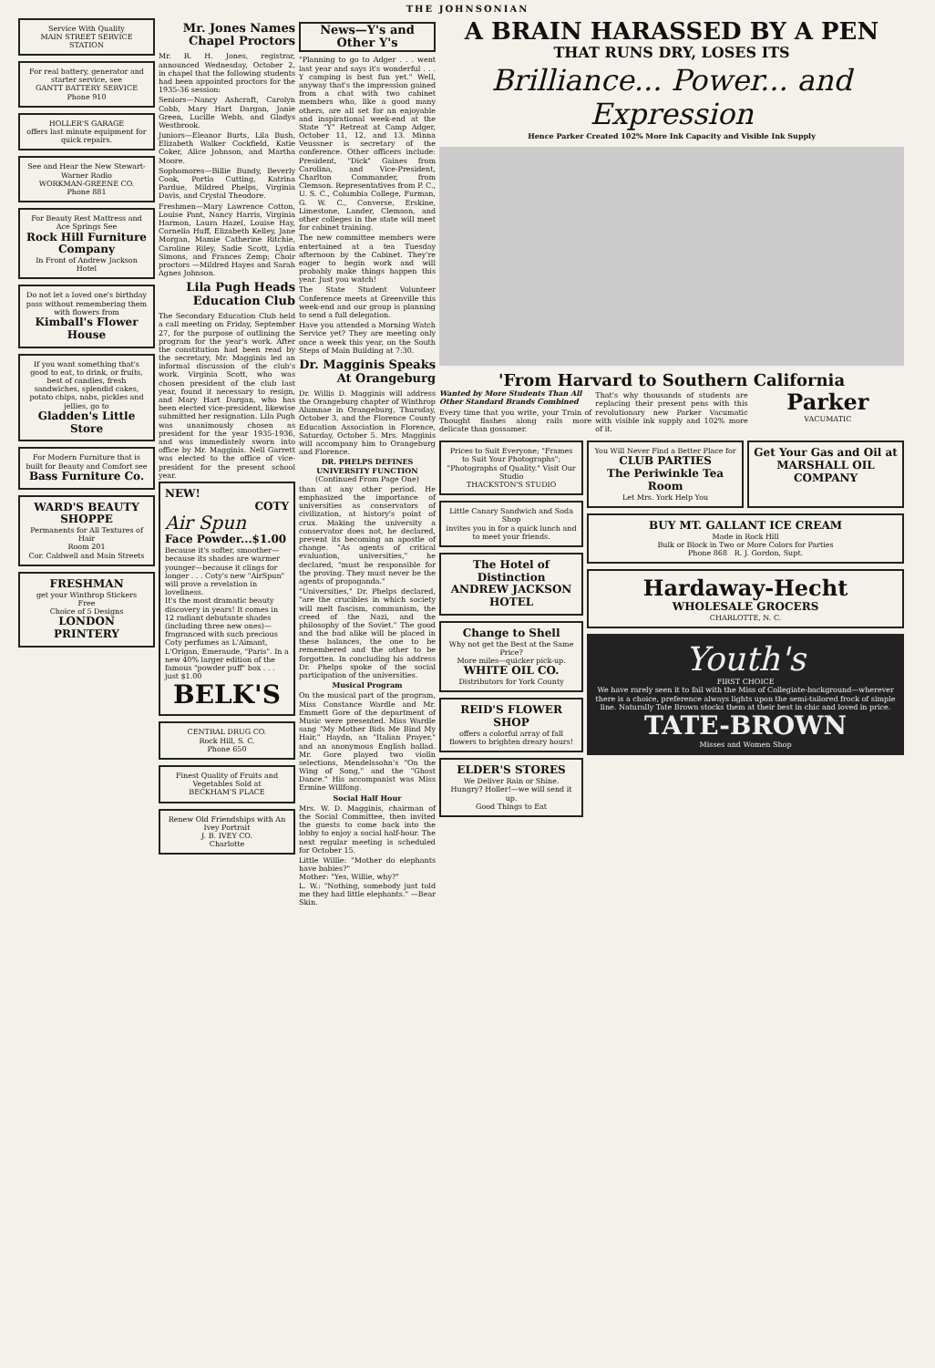THE JOHNSONIAN
Service With Quality
MAIN STREET SERVICE STATION
For real battery, generator and starter service, see
GANTT BATTERY SERVICE
Phone 910
HOLLER'S GARAGE
offers last minute equipment for quick repairs.
See and Hear the New Stewart-Warner Radio
WORKMAN-GREENE CO.
Phone 881
For Beauty Rest Mattress and Ace Springs See
Rock Hill Furniture Company
In Front of Andrew Jackson Hotel
Do not let a loved one's birthday pass without remembering them with flowers from
Kimball's Flower House
If you want something that's good to eat, to drink, or fruits, best of candies, fresh sandwiches, splendid cakes, potato chips, nabs, pickles and jellies, go to
Gladden's Little Store
For Modern Furniture that is built for Beauty and Comfort see
Bass Furniture Co.
WARD'S BEAUTY SHOPPE
Permanents for All Textures of Hair
Room 201
Cor. Caldwell and Main Streets
FRESHMAN
get your Winthrop Stickers
Free
Choice of 5 Designs
LONDON PRINTERY
Mr. Jones Names Chapel Proctors
Mr. R. H. Jones, registrar, announced Wednesday, October 2, in chapel that the following students had been appointed proctors for the 1935-36 session:
Seniors—Nancy Ashcraft, Carolyn Cobb, Mary Hart Dargan, Janie Green, Lucille Webb, and Gladys Westbrook.
Juniors—Eleanor Burts, Lila Bush, Elizabeth Walker Cockfield, Katie Coker, Alice Johnson, and Martha Moore.
Sophomores—Billie Bundy, Beverly Cook, Portia Cutting, Katrina Pardue, Mildred Phelps, Virginia Davis, and Crystal Theodore.
Freshmen—Mary Lawrence Cotton, Louise Pant, Nancy Harris, Virginia Harmon, Laura Hazel, Louise Hay, Cornelia Huff, Elizabeth Kelley, Jane Morgan, Mamie Catherine Ritchie, Caroline Riley, Sadie Scott, Lydia Simons, and Frances Zemp; Choir proctors —Mildred Hayes and Sarah Agnes Johnson.
Lila Pugh Heads Education Club
The Secondary Education Club held a call meeting on Friday, September 27, for the purpose of outlining the program for the year's work. After the constitution had been read by the secretary, Mr. Magginis led an informal discussion of the club's work. Virginia Scott, who was chosen president of the club last year, found it necessary to resign, and Mary Hart Dargan, who has been elected vice-president, likewise submitted her resignation. Lila Pugh was unanimously chosen as president for the year 1935-1936, and was immediately sworn into office by Mr. Magginis. Nell Garrett was elected to the office of vice-president for the present school year.
NEW!
COTY
Air Spun
Face Powder...$1.00
Because it's softer, smoother—because its shades are warmer younger—because it clings for longer . . . Coty's new "AirSpun" will prove a revelation in loveliness.
It's the most dramatic beauty discovery in years! It comes in 12 radiant debutante shades (including three new ones)—fragranced with such precious Coty perfumes as L'Aimant, L'Origan, Emeraude, "Paris". In a new 40% larger edition of the famous "powder puff" box . . . just $1.00
BELK'S
CENTRAL DRUG CO.
Rock Hill, S. C.
Phone 650
Finest Quality of Fruits and Vegetables Sold at
BECKHAM'S PLACE
Renew Old Friendships with An Ivey Portrait
J. B. IVEY CO.
Charlotte
News—Y's and Other Y's
"Planning to go to Adger . . . went last year and says it's wonderful . . . Y camping is best fun yet." Well, anyway that's the impression gained from a chat with two cabinet members who, like a good many others, are all set for an enjoyable and inspirational week-end at the State "Y" Retreat at Camp Adger, October 11, 12, and 13. Minna Veussner is secretary of the conference. Other officers include: President, "Dick" Gaines from Carolina, and Vice-President, Charlton Commander, from Clemson. Representatives from P. C., U. S. C., Columbia College, Furman, G. W. C., Converse, Erskine, Limestone, Lander, Clemson, and other colleges in the state will meet for cabinet training.
The new committee members were entertained at a tea Tuesday afternoon by the Cabinet. They're eager to begin work and will probably make things happen this year. Just you watch!
The State Student Volunteer Conference meets at Greenville this week-end and our group is planning to send a full delegation.
Have you attended a Morning Watch Service yet? They are meeting only once a week this year, on the South Steps of Main Building at 7:30.
Dr. Magginis Speaks At Orangeburg
Dr. Willis D. Magginis will address the Orangeburg chapter of Winthrop Alumnae in Orangeburg, Thursday, October 3, and the Florence County Education Association in Florence, Saturday, October 5. Mrs. Magginis will accompany him to Orangeburg and Florence.
DR. PHELPS DEFINES UNIVERSITY FUNCTION
(Continued From Page One)
than at any other period. He emphasized the importance of universities as conservators of civilization, at history's point of crux. Making the university a conservator does not, he declared, prevent its becoming an apostle of change. "As agents of critical evaluation, universities," he declared, "must be responsible for the proving. They must never be the agents of propaganda."
"Universities," Dr. Phelps declared, "are the crucibles in which society will melt fascism, communism, the creed of the Nazi, and the philosophy of the Soviet." The good and the bad alike will be placed in these balances, the one to be remembered and the other to be forgotten. In concluding his address Dr. Phelps spoke of the social participation of the universities.
Musical Program
On the musical part of the program, Miss Constance Wardle and Mr. Emmett Gore of the department of Music were presented. Miss Wardle sang "My Mother Bids Me Bind My Hair," Haydn, an "Italian Prayer," and an anonymous English ballad. Mr. Gore played two violin selections, Mendelssohn's "On the Wing of Song," and the "Ghost Dance." His accompanist was Miss Ermine Willfong.
Social Half Hour
Mrs. W. D. Magginis, chairman of the Social Committee, then invited the guests to come back into the lobby to enjoy a social half-hour. The next regular meeting is scheduled for October 15.
Little Willie: "Mother do elephants have babies?"
Mother: "Yes, Willie, why?"
L. W.: "Nothing, somebody just told me they had little elephants." —Bear Skin.
A BRAIN HARASSED BY A PEN
THAT RUNS DRY, LOSES ITS
Brilliance... Power... and Expression
Hence Parker Created 102% More Ink Capacity and Visible Ink Supply
'From Harvard to Southern California
Wanted by More Students Than All Other Standard Brands Combined
Every time that you write, your Train of Thought flashes along rails more delicate than gossamer.
That's why thousands of students are replacing their present pens with this revolutionary new Parker Vacumatic with visible ink supply and 102% more of it.
Parker
VACUMATIC
Prices to Suit Everyone; "Frames to Suit Your Photographs"; "Photographs of Quality." Visit Our Studio
THACKSTON'S STUDIO
Little Canary Sandwich and Soda Shop
invites you in for a quick lunch and to meet your friends.
The Hotel of Distinction
ANDREW JACKSON HOTEL
Change to Shell
Why not get the Best at the Same Price?
More miles—quicker pick-up.
WHITE OIL CO.
Distributors for York County
REID'S FLOWER SHOP
offers a colorful array of fall flowers to brighten dreary hours!
ELDER'S STORES
We Deliver Rain or Shine.
Hungry? Holler!—we will send it up.
Good Things to Eat
You Will Never Find a Better Place for
CLUB PARTIES
The Periwinkle Tea Room
Let Mrs. York Help You
Get Your Gas and Oil at
MARSHALL OIL COMPANY
BUY MT. GALLANT ICE CREAM
Made in Rock Hill
Bulk or Block in Two or More Colors for Parties
Phone 868 R. J. Gordon, Supt.
Hardaway-Hecht
WHOLESALE GROCERS
CHARLOTTE, N. C.
Youth's
FIRST CHOICE
We have rarely seen it to fail with the Miss of Collegiate-background—wherever there is a choice, preference always lights upon the semi-tailored frock of simple line. Naturally Tate Brown stocks them at their best in chic and loved in price.
TATE-BROWN
Misses and Women Shop